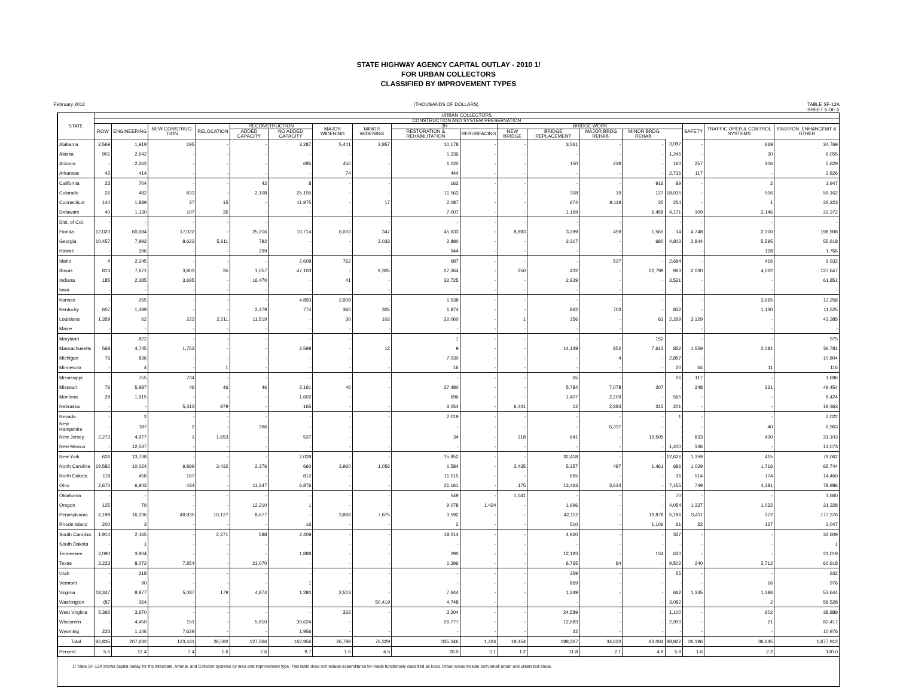STATE HIGHWAY AGENCY CAPITAL OUTLAY - 2010 1/
FOR URBAN COLLECTORS
CLASSIFIED BY IMPROVEMENT TYPES
February 2012 (THOUSANDS OF DOLLARS) TABLE SF-12A
SHEET 6 OF 6
| STATE | URBAN COLLECTORS | | | | | | | | | | | | | | | | | |
| --- | --- | --- | --- | --- | --- | --- | --- | --- | --- | --- | --- | --- | --- | --- | --- | --- | --- | --- |
| | CONSTRUCTION AND SYSTEM PRESERVATION | | | | | | | | | | | | | | | | | |
| | ROW | ENGINEERING | NEW CONSTRUC-TION | RELOCATION | RECONSTRUCTION | | MAJOR WIDENING | MINOR WIDENING | 3R | | BRIDGE WORK | | | | | SAFETY | TRAFFIC OPER.& CONTROL SYSTEMS | ENVIRON. ENHANCEMT & OTHER |
| | | | | | ADDED CAPACITY | NO ADDED CAPACITY | | | RESTORATION & REHABILITATION | RESURFACING | NEW BRIDGE | BRIDGE REPLACEMENT | MAJOR BRDG REHAB. | MINOR BRDG REHAB. | | | | |
| Alabama | 2,569 | 1,919 | 195 | - | - | 3,287 | 5,441 | 3,857 | 10,178 | - | - | 3,561 | - | - | 3,092 | - | 669 | 34,769 |
| Alaska | 901 | 2,642 | - | - | - | - | - | - | 1,236 | - | - | - | - | - | 1,245 | - | 30 | 6,055 |
| Arizona | - | 2,262 | - | - | - | 695 | 450 | - | 1,120 | - | - | 150 | 228 | - | 160 | 257 | 306 | 5,629 |
| Arkansas | 42 | 414 | - | - | - | - | 74 | - | 444 | - | - | - | - | - | 2,736 | 117 | - | 3,826 |
| California | 23 | 704 | - | - | 42 | 8 | - | - | 162 | - | - | - | - | 916 | 89 | - | 2 | 1,947 |
| Colorado | 26 | 482 | 833 | - | 2,108 | 25,155 | - | - | 11,563 | - | - | 308 | 19 | 127 | 18,035 | - | 506 | 59,162 |
| Connecticut | 144 | 1,889 | 27 | 15 | - | 11,975 | - | 17 | 2,087 | - | - | 674 | 9,118 | 25 | 254 | - | 1 | 26,223 |
| Delaware | 40 | 1,130 | 107 | 35 | - | - | - | - | 7,007 | - | - | 1,169 | - | 6,458 | 4,171 | 109 | 2,146 | 22,372 |
| Dist. of Col. | - | - | - | - | - | - | - | - | - | - | - | - | - | - | - | - | - | - |
| Florida | 12,020 | 60,684 | 17,022 | - | 25,216 | 10,714 | 6,003 | 347 | 45,633 | - | 8,893 | 3,289 | 459 | 1,565 | 14 | 4,748 | 2,300 | 198,908 |
| Georgia | 10,457 | 7,992 | 8,623 | 5,611 | 782 | - | - | 3,033 | 2,880 | - | - | 2,317 | - | 680 | 4,803 | 2,844 | 5,595 | 55,618 |
| Hawaii | - | 396 | - | - | 299 | - | - | - | 944 | - | - | - | - | - | - | - | 128 | 1,766 |
| Idaho | 4 | 2,245 | - | - | - | 2,608 | 762 | - | 687 | - | - | - | 527 | - | 2,684 | - | 416 | 9,932 |
| Illinois | 813 | 7,671 | 3,803 | 35 | 1,057 | 47,103 | - | 9,305 | 27,364 | - | 250 | 432 | - | 22,799 | 963 | 2,030 | 4,022 | 127,647 |
| Indiana | 185 | 2,285 | 3,695 | - | 16,470 | - | 41 | - | 32,725 | - | - | 2,929 | - | - | 3,521 | - | - | 61,851 |
| Iowa | - | - | - | - | - | - | - | - | - | - | - | - | - | - | - | - | - | - |
| Kansas | - | 255 | - | - | - | 4,893 | 2,908 | - | 1,538 | - | - | - | - | - | - | - | 3,665 | 13,258 |
| Kentucky | 607 | 1,499 | - | - | 2,479 | 774 | 360 | 305 | 1,974 | - | - | 862 | 703 | - | 832 | - | 1,130 | 11,525 |
| Louisiana | 1,359 | 62 | 223 | 2,211 | 11,519 | - | 30 | 103 | 22,060 | - | 1 | 356 | - | 63 | 2,269 | 3,129 | - | 43,385 |
| Maine | - | - | - | - | - | - | - | - | - | - | - | - | - | - | - | - | - | - |
| Maryland | - | 822 | - | - | - | - | - | - | 1 | - | - | - | - | 152 | - | - | - | 975 |
| Massachusetts | 568 | 4,745 | 1,753 | - | - | 2,598 | - | 12 | 9 | - | - | 14,139 | 852 | 7,613 | 852 | 1,559 | 2,081 | 36,781 |
| Michigan | 76 | 836 | - | - | - | - | - | - | 7,030 | - | - | - | 4 | - | 2,857 | - | - | 10,804 |
| Minnesota | - | 4 | - | 1 | - | - | - | - | 16 | - | - | - | - | - | 20 | 64 | 11 | 116 |
| Mississippi | - | 755 | 734 | - | - | - | - | - | - | - | - | 65 | - | - | 26 | 117 | - | 1,696 |
| Missouri | 76 | 5,987 | 46 | 46 | 46 | 2,191 | 46 | - | 27,480 | - | - | 5,784 | 7,078 | 207 | - | 248 | 221 | 49,454 |
| Montana | 29 | 1,915 | - | - | - | 1,602 | - | - | 696 | - | - | 1,407 | 2,209 | - | 565 | - | - | 8,424 |
| Nebraska | - | - | 5,313 | 979 | - | 165 | - | - | 3,054 | - | 6,441 | 12 | 2,883 | 315 | 201 | - | - | 19,363 |
| Nevada | - | 2 | - | - | - | - | - | - | 2,019 | - | - | - | - | - | 1 | - | - | 2,022 |
| New Hampshire | - | 187 | 2 | - | 396 | - | - | - | - | - | - | - | 6,337 | - | - | - | 40 | 6,963 |
| New Jersey | 2,273 | 4,977 | 1 | 1,653 | - | 537 | - | - | 34 | - | 218 | 641 | - | 19,505 | - | 833 | 430 | 31,103 |
| New Mexico | - | 12,537 | - | - | - | - | - | - | - | - | - | - | - | - | 1,400 | 136 | - | 14,073 |
| New York | 626 | 13,738 | - | - | - | 2,028 | - | - | 15,852 | - | - | 32,418 | - | - | 12,626 | 1,359 | 415 | 79,062 |
| North Carolina | 19,582 | 10,024 | 9,899 | 3,432 | 2,376 | 660 | 3,960 | 1,056 | 1,584 | - | 2,435 | 5,357 | 487 | 1,461 | 686 | 1,029 | 1,716 | 65,744 |
| North Dakota | 118 | 458 | 167 | - | - | 812 | - | - | 11,515 | - | - | 665 | - | - | 36 | 514 | 174 | 14,460 |
| Ohio | 2,670 | 6,943 | 434 | - | 11,347 | 6,876 | - | - | 21,161 | - | 175 | 13,463 | 3,634 | - | 7,155 | 749 | 4,381 | 78,986 |
| Oklahoma | - | - | - | - | - | - | - | - | 549 | - | 1,041 | - | - | - | 70 | - | - | 1,660 |
| Oregon | 125 | 79 | - | - | 12,210 | 1 | - | - | 9,078 | 1,424 | - | 1,996 | - | - | 4,054 | 1,337 | 1,022 | 31,328 |
| Pennsylvania | 6,199 | 16,236 | 49,835 | 10,127 | 8,677 | - | 3,868 | 7,875 | 3,592 | - | - | 42,112 | - | 19,878 | 5,196 | 3,411 | 372 | 177,376 |
| Rhode Island | 200 | 3 | - | - | - | 16 | - | - | 2 | - | - | 510 | - | 1,106 | 61 | 22 | 127 | 2,047 |
| South Carolina | 1,914 | 2,165 | - | 2,271 | 588 | 2,409 | - | - | 18,014 | - | - | 4,920 | - | - | 327 | - | - | 32,609 |
| South Dakota | - | 1 | - | - | - | - | - | - | - | - | - | - | - | - | - | - | - | 1 |
| Tennessee | 2,090 | 3,804 | - | - | - | 1,888 | - | - | 290 | - | - | 12,193 | - | 134 | 620 | - | - | 21,019 |
| Texas | 3,223 | 8,072 | 7,854 | - | 21,070 | - | - | - | 1,396 | - | - | 6,765 | 84 | - | 9,502 | 240 | 2,712 | 60,918 |
| Utah | - | 218 | - | - | - | - | - | - | - | - | - | 359 | - | - | 55 | - | - | 632 |
| Vermont | - | 90 | - | - | - | 1 | - | - | - | - | - | 869 | - | - | - | - | 16 | 976 |
| Virginia | 18,347 | 8,877 | 5,087 | 179 | 4,874 | 1,380 | 2,513 | - | 7,644 | - | - | 1,349 | - | - | 662 | 1,345 | 1,386 | 53,644 |
| Washington | (87 | 364 | - | - | - | - | - | 50,419 | 4,748 | - | - | - | - | - | 3,082 | - | 2 | 58,528 |
| West Virginia | 5,392 | 3,670 | - | - | - | - | 333 | - | 3,204 | - | - | 24,589 | - | - | 1,100 | - | 602 | 38,889 |
| Wisconsin | - | 4,450 | 151 | - | 5,810 | 30,624 | - | - | 26,777 | - | - | 12,683 | - | - | 2,900 | - | 21 | 83,417 |
| Wyoming | 223 | 1,146 | 7,629 | - | - | 1,956 | - | - | - | - | - | 22 | - | - | - | - | - | 10,976 |
| Total | 92,835 | 207,632 | 123,431 | 26,592 | 127,366 | 162,956 | 26,789 | 76,329 | 335,346 | 1,424 | 19,454 | 198,367 | 34,623 | 83,004 | 98,922 | 26,196 | 36,645 | 1,677,912 |
| Percent | 5.5 | 12.4 | 7.4 | 1.6 | 7.6 | 9.7 | 1.6 | 4.5 | 20.0 | 0.1 | 1.2 | 11.8 | 2.1 | 4.9 | 5.9 | 1.6 | 2.2 | 100.0 |
1/ Table SF-12A shows capital outlay for the Interstate, Arterial, and Collector systems by area and improvement type. This table does not include expenditures for roads functionally classified as local. Urban areas include both small urban and urbanized areas.